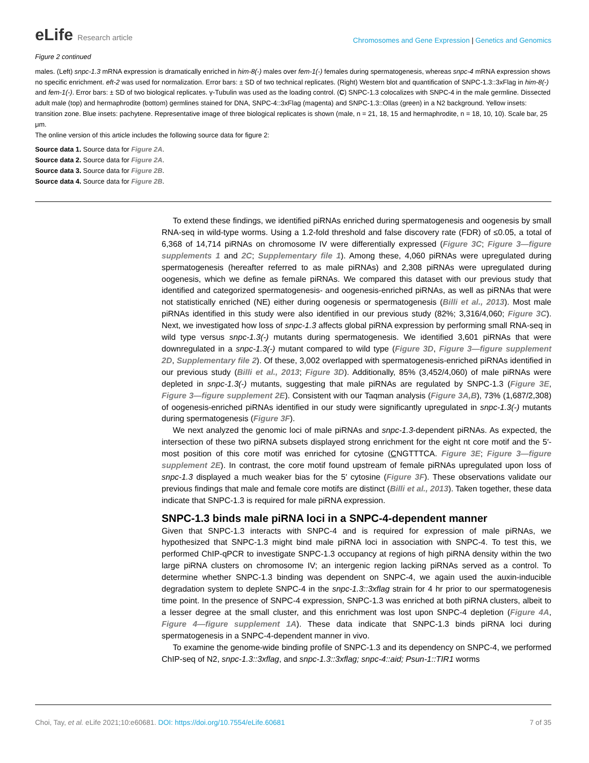eLife Research article
Chromosomes and Gene Expression | Genetics and Genomics
Figure 2 continued
males. (Left) snpc-1.3 mRNA expression is dramatically enriched in him-8(-) males over fem-1(-) females during spermatogenesis, whereas snpc-4 mRNA expression shows no specific enrichment. eft-2 was used for normalization. Error bars: ± SD of two technical replicates. (Right) Western blot and quantification of SNPC-1.3::3xFlag in him-8(-) and fem-1(-). Error bars: ± SD of two biological replicates. γ-Tubulin was used as the loading control. (C) SNPC-1.3 colocalizes with SNPC-4 in the male germline. Dissected adult male (top) and hermaphrodite (bottom) germlines stained for DNA, SNPC-4::3xFlag (magenta) and SNPC-1.3::Ollas (green) in a N2 background. Yellow insets: transition zone. Blue insets: pachytene. Representative image of three biological replicates is shown (male, n = 21, 18, 15 and hermaphrodite, n = 18, 10, 10). Scale bar, 25 μm.
The online version of this article includes the following source data for figure 2:
Source data 1. Source data for Figure 2A.
Source data 2. Source data for Figure 2A.
Source data 3. Source data for Figure 2B.
Source data 4. Source data for Figure 2B.
To extend these findings, we identified piRNAs enriched during spermatogenesis and oogenesis by small RNA-seq in wild-type worms. Using a 1.2-fold threshold and false discovery rate (FDR) of ≤0.05, a total of 6,368 of 14,714 piRNAs on chromosome IV were differentially expressed (Figure 3C; Figure 3—figure supplements 1 and 2C; Supplementary file 1). Among these, 4,060 piRNAs were upregulated during spermatogenesis (hereafter referred to as male piRNAs) and 2,308 piRNAs were upregulated during oogenesis, which we define as female piRNAs. We compared this dataset with our previous study that identified and categorized spermatogenesis- and oogenesis-enriched piRNAs, as well as piRNAs that were not statistically enriched (NE) either during oogenesis or spermatogenesis (Billi et al., 2013). Most male piRNAs identified in this study were also identified in our previous study (82%; 3,316/4,060; Figure 3C). Next, we investigated how loss of snpc-1.3 affects global piRNA expression by performing small RNA-seq in wild type versus snpc-1.3(-) mutants during spermatogenesis. We identified 3,601 piRNAs that were downregulated in a snpc-1.3(-) mutant compared to wild type (Figure 3D, Figure 3—figure supplement 2D, Supplementary file 2). Of these, 3,002 overlapped with spermatogenesis-enriched piRNAs identified in our previous study (Billi et al., 2013; Figure 3D). Additionally, 85% (3,452/4,060) of male piRNAs were depleted in snpc-1.3(-) mutants, suggesting that male piRNAs are regulated by SNPC-1.3 (Figure 3E, Figure 3—figure supplement 2E). Consistent with our Taqman analysis (Figure 3A,B), 73% (1,687/2,308) of oogenesis-enriched piRNAs identified in our study were significantly upregulated in snpc-1.3(-) mutants during spermatogenesis (Figure 3F).
We next analyzed the genomic loci of male piRNAs and snpc-1.3-dependent piRNAs. As expected, the intersection of these two piRNA subsets displayed strong enrichment for the eight nt core motif and the 5′-most position of this core motif was enriched for cytosine (CNGTTTCA. Figure 3E; Figure 3—figure supplement 2E). In contrast, the core motif found upstream of female piRNAs upregulated upon loss of snpc-1.3 displayed a much weaker bias for the 5′ cytosine (Figure 3F). These observations validate our previous findings that male and female core motifs are distinct (Billi et al., 2013). Taken together, these data indicate that SNPC-1.3 is required for male piRNA expression.
SNPC-1.3 binds male piRNA loci in a SNPC-4-dependent manner
Given that SNPC-1.3 interacts with SNPC-4 and is required for expression of male piRNAs, we hypothesized that SNPC-1.3 might bind male piRNA loci in association with SNPC-4. To test this, we performed ChIP-qPCR to investigate SNPC-1.3 occupancy at regions of high piRNA density within the two large piRNA clusters on chromosome IV; an intergenic region lacking piRNAs served as a control. To determine whether SNPC-1.3 binding was dependent on SNPC-4, we again used the auxin-inducible degradation system to deplete SNPC-4 in the snpc-1.3::3xflag strain for 4 hr prior to our spermatogenesis time point. In the presence of SNPC-4 expression, SNPC-1.3 was enriched at both piRNA clusters, albeit to a lesser degree at the small cluster, and this enrichment was lost upon SNPC-4 depletion (Figure 4A, Figure 4—figure supplement 1A). These data indicate that SNPC-1.3 binds piRNA loci during spermatogenesis in a SNPC-4-dependent manner in vivo.
To examine the genome-wide binding profile of SNPC-1.3 and its dependency on SNPC-4, we performed ChIP-seq of N2, snpc-1.3::3xflag, and snpc-1.3::3xflag; snpc-4::aid; Psun-1::TIR1 worms
Choi, Tay, et al. eLife 2021;10:e60681. DOI: https://doi.org/10.7554/eLife.60681
7 of 35